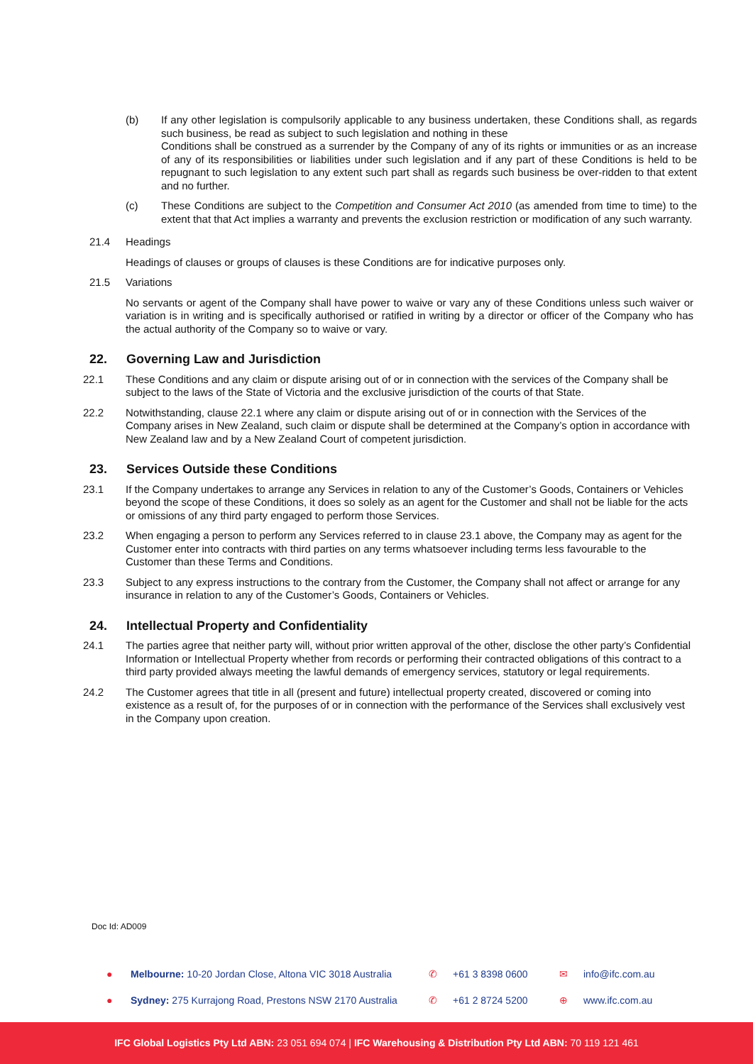(b) If any other legislation is compulsorily applicable to any business undertaken, these Conditions shall, as regards such business, be read as subject to such legislation and nothing in these
Conditions shall be construed as a surrender by the Company of any of its rights or immunities or as an increase of any of its responsibilities or liabilities under such legislation and if any part of these Conditions is held to be repugnant to such legislation to any extent such part shall as regards such business be over-ridden to that extent and no further.
(c) These Conditions are subject to the Competition and Consumer Act 2010 (as amended from time to time) to the extent that that Act implies a warranty and prevents the exclusion restriction or modification of any such warranty.
21.4 Headings
Headings of clauses or groups of clauses is these Conditions are for indicative purposes only.
21.5 Variations
No servants or agent of the Company shall have power to waive or vary any of these Conditions unless such waiver or variation is in writing and is specifically authorised or ratified in writing by a director or officer of the Company who has the actual authority of the Company so to waive or vary.
22. Governing Law and Jurisdiction
22.1 These Conditions and any claim or dispute arising out of or in connection with the services of the Company shall be subject to the laws of the State of Victoria and the exclusive jurisdiction of the courts of that State.
22.2 Notwithstanding, clause 22.1 where any claim or dispute arising out of or in connection with the Services of the Company arises in New Zealand, such claim or dispute shall be determined at the Company’s option in accordance with New Zealand law and by a New Zealand Court of competent jurisdiction.
23. Services Outside these Conditions
23.1 If the Company undertakes to arrange any Services in relation to any of the Customer’s Goods, Containers or Vehicles beyond the scope of these Conditions, it does so solely as an agent for the Customer and shall not be liable for the acts or omissions of any third party engaged to perform those Services.
23.2 When engaging a person to perform any Services referred to in clause 23.1 above, the Company may as agent for the Customer enter into contracts with third parties on any terms whatsoever including terms less favourable to the Customer than these Terms and Conditions.
23.3 Subject to any express instructions to the contrary from the Customer, the Company shall not affect or arrange for any insurance in relation to any of the Customer’s Goods, Containers or Vehicles.
24. Intellectual Property and Confidentiality
24.1 The parties agree that neither party will, without prior written approval of the other, disclose the other party’s Confidential Information or Intellectual Property whether from records or performing their contracted obligations of this contract to a third party provided always meeting the lawful demands of emergency services, statutory or legal requirements.
24.2 The Customer agrees that title in all (present and future) intellectual property created, discovered or coming into existence as a result of, for the purposes of or in connection with the performance of the Services shall exclusively vest in the Company upon creation.
Doc Id: AD009
● Melbourne: 10-20 Jordan Close, Altona VIC 3018 Australia ✆ +61 3 8398 0600 ✉ info@ifc.com.au
● Sydney: 275 Kurrajong Road, Prestons NSW 2170 Australia ✆ +61 2 8724 5200 ⊕ www.ifc.com.au
IFC Global Logistics Pty Ltd ABN: 23 051 694 074 | IFC Warehousing & Distribution Pty Ltd ABN: 70 119 121 461